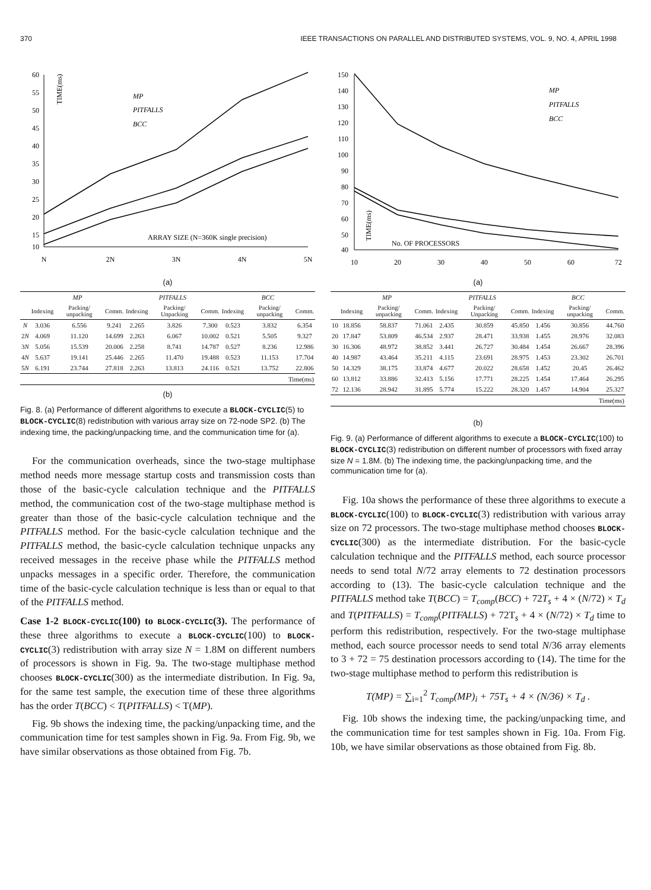370 IEEE TRANSACTIONS ON PARALLEL AND DISTRIBUTED SYSTEMS, VOL. 9, NO. 4, APRIL 1998
60
55
50
45
40
35
30
25
20
15
10
N
2N
3N
4N
5N
TIME(ms)
MP
PITFALLS
BCC
ARRAY SIZE (N=360K single precision)
(a)
| | MP | | | PITFALLS | | | BCC | | |
| --- | --- | --- | --- | --- | --- | --- | --- | --- | --- |
| | Indexing | Packing/ unpacking | Comm. | Indexing | Packing/ Unpacking | Comm. | Indexing | Packing/ unpacking | Comm. |
| N | 3.036 | 6.556 | 9.241 | 2.265 | 3.826 | 7.300 | 0.523 | 3.832 | 6.354 |
| 2 N | 4.069 | 11.120 | 14.699 | 2.263 | 6.067 | 10.002 | 0.521 | 5.505 | 9.327 |
| 3 N | 5.056 | 15.539 | 20.006 | 2.258 | 8.741 | 14.787 | 0.527 | 8.236 | 12.986 |
| 4 N | 5.637 | 19.141 | 25.446 | 2.265 | 11.470 | 19.488 | 0.523 | 11.153 | 17.704 |
| 5 N | 6.191 | 23.744 | 27.818 | 2.263 | 13.813 | 24.116 | 0.521 | 13.752 | 22.806 |
| Time(ms) | | | | | | | | | |
(b)
Fig. 8. (a) Performance of different algorithms to execute a BLOCK-CYCLIC(5) to BLOCK-CYCLIC(8) redistribution with various array size on 72-node SP2. (b) The indexing time, the packing/unpacking time, and the communication time for (a).
For the communication overheads, since the two-stage multiphase method needs more message startup costs and transmission costs than those of the basic-cycle calculation technique and the PITFALLS method, the communication cost of the two-stage multiphase method is greater than those of the basic-cycle calculation technique and the PITFALLS method. For the basic-cycle calculation technique and the PITFALLS method, the basic-cycle calculation technique unpacks any received messages in the receive phase while the PITFALLS method unpacks messages in a specific order. Therefore, the communication time of the basic-cycle calculation technique is less than or equal to that of the PITFALLS method.
Case 1-2 BLOCK-CYCLIC(100) to BLOCK-CYCLIC(3). The performance of these three algorithms to execute a BLOCK-CYCLIC(100) to BLOCK-CYCLIC(3) redistribution with array size N = 1.8M on different numbers of processors is shown in Fig. 9a. The two-stage multiphase method chooses BLOCK-CYCLIC(300) as the intermediate distribution. In Fig. 9a, for the same test sample, the execution time of these three algorithms has the order T(BCC) < T(PITFALLS) < T(MP).
Fig. 9b shows the indexing time, the packing/unpacking time, and the communication time for test samples shown in Fig. 9a. From Fig. 9b, we have similar observations as those obtained from Fig. 7b.
150
140
130
120
110
100
90
80
70
60
50
40
10
20
30
40
50
60
72
TIME(ms)
MP
PITFALLS
BCC
No. OF PROCESSORS
(a)
| | MP | | | PITFALLS | | | BCC | | |
| --- | --- | --- | --- | --- | --- | --- | --- | --- | --- |
| | Indexing | Packing/ unpacking | Comm. | Indexing | Packing/ Unpacking | Comm. | Indexing | Packing/ unpacking | Comm. |
| 10 | 18.856 | 58.837 | 71.061 | 2.435 | 30.859 | 45.850 | 1.456 | 30.856 | 44.760 |
| 20 | 17.847 | 53.809 | 46.534 | 2.937 | 28.471 | 33.938 | 1.455 | 28.976 | 32.083 |
| 30 | 16.306 | 48.972 | 38.852 | 3.441 | 26.727 | 30.484 | 1.454 | 26.667 | 28.396 |
| 40 | 14.987 | 43.464 | 35.211 | 4.115 | 23.691 | 28.975 | 1.453 | 23.302 | 26.701 |
| 50 | 14.329 | 38.175 | 33.874 | 4.677 | 20.022 | 28.658 | 1.452 | 20.45 | 26.462 |
| 60 | 13.812 | 33.886 | 32.413 | 5.156 | 17.771 | 28.225 | 1.454 | 17.464 | 26.295 |
| 72 | 12.136 | 28.942 | 31.895 | 5.774 | 15.222 | 28.320 | 1.457 | 14.904 | 25.327 |
| Time(ms) | | | | | | | | | |
(b)
Fig. 9. (a) Performance of different algorithms to execute a BLOCK-CYCLIC(100) to BLOCK-CYCLIC(3) redistribution on different number of processors with fixed array size N = 1.8M. (b) The indexing time, the packing/unpacking time, and the communication time for (a).
Fig. 10a shows the performance of these three algorithms to execute a BLOCK-CYCLIC(100) to BLOCK-CYCLIC(3) redistribution with various array size on 72 processors. The two-stage multiphase method chooses BLOCK-CYCLIC(300) as the intermediate distribution. For the basic-cycle calculation technique and the PITFALLS method, each source processor needs to send total N/72 array elements to 72 destination processors according to (13). The basic-cycle calculation technique and the PITFALLS method take T(BCC) = T<sub>comp</sub>(BCC) + 72T<sub>s</sub> + 4 × (N/72) × T<sub>d</sub> and T(PITFALLS) = T<sub>comp</sub>(PITFALLS) + 72T<sub>s</sub> + 4 × (N/72) × T<sub>d</sub> time to perform this redistribution, respectively. For the two-stage multiphase method, each source processor needs to send total N/36 array elements to 3 + 72 = 75 destination processors according to (14). The time for the two-stage multiphase method to perform this redistribution is
T(MP) = ∑<sub>i=1</sub><sup>2</sup> T<sub>comp</sub>(MP)<sub>i</sub> + 75T<sub>s</sub> + 4 × (N/36) × T<sub>d</sub> .
Fig. 10b shows the indexing time, the packing/unpacking time, and the communication time for test samples shown in Fig. 10a. From Fig. 10b, we have similar observations as those obtained from Fig. 8b.